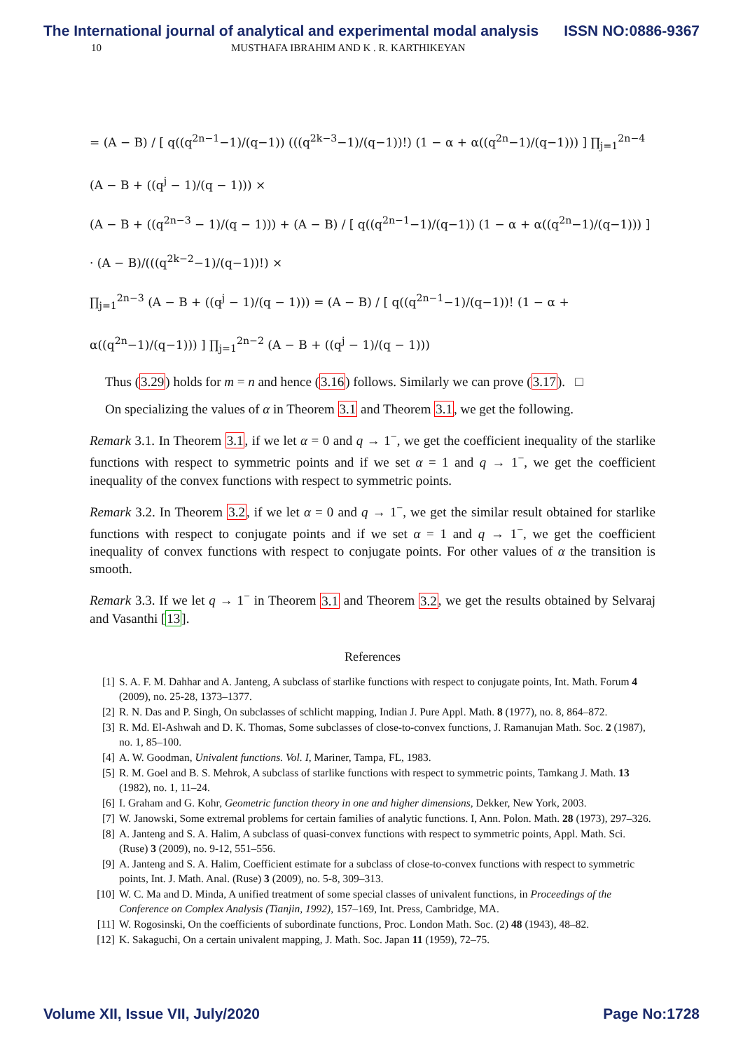The International journal of analytical and experimental modal analysis ISSN NO:0886-9367
10 MUSTHAFA IBRAHIM AND K . R. KARTHIKEYAN
= (A − B) / [ q((q<sup>2n−1</sup>−1)/(q−1)) (((q<sup>2k−3</sup>−1)/(q−1))!) (1 − α + α((q<sup>2n</sup>−1)/(q−1))) ] ∏<sub>j=1</sub><sup>2n−4</sup> (A − B + ((q<sup>j</sup> − 1)/(q − 1))) ×
(A − B + ((q<sup>2n−3</sup> − 1)/(q − 1))) + (A − B) / [ q((q<sup>2n−1</sup>−1)/(q−1)) (1 − α + α((q<sup>2n</sup>−1)/(q−1))) ] · (A − B)/(((q<sup>2k−2</sup>−1)/(q−1))!) ×
∏<sub>j=1</sub><sup>2n−3</sup> (A − B + ((q<sup>j</sup> − 1)/(q − 1))) = (A − B) / [ q((q<sup>2n−1</sup>−1)/(q−1))! (1 − α + α((q<sup>2n</sup>−1)/(q−1))) ] ∏<sub>j=1</sub><sup>2n−2</sup> (A − B + ((q<sup>j</sup> − 1)/(q − 1)))
Thus (3.29) holds for m = n and hence (3.16) follows. Similarly we can prove (3.17). □
On specializing the values of α in Theorem 3.1 and Theorem 3.1, we get the following.
Remark 3.1. In Theorem 3.1, if we let α = 0 and q → 1<sup>−</sup>, we get the coefficient inequality of the starlike functions with respect to symmetric points and if we set α = 1 and q → 1<sup>−</sup>, we get the coefficient inequality of the convex functions with respect to symmetric points.
Remark 3.2. In Theorem 3.2, if we let α = 0 and q → 1<sup>−</sup>, we get the similar result obtained for starlike functions with respect to conjugate points and if we set α = 1 and q → 1<sup>−</sup>, we get the coefficient inequality of convex functions with respect to conjugate points. For other values of α the transition is smooth.
Remark 3.3. If we let q → 1<sup>−</sup> in Theorem 3.1 and Theorem 3.2, we get the results obtained by Selvaraj and Vasanthi [13].
References
[1] S. A. F. M. Dahhar and A. Janteng, A subclass of starlike functions with respect to conjugate points, Int. Math. Forum 4 (2009), no. 25-28, 1373–1377.
[2] R. N. Das and P. Singh, On subclasses of schlicht mapping, Indian J. Pure Appl. Math. 8 (1977), no. 8, 864–872.
[3] R. Md. El-Ashwah and D. K. Thomas, Some subclasses of close-to-convex functions, J. Ramanujan Math. Soc. 2 (1987), no. 1, 85–100.
[4] A. W. Goodman, Univalent functions. Vol. I, Mariner, Tampa, FL, 1983.
[5] R. M. Goel and B. S. Mehrok, A subclass of starlike functions with respect to symmetric points, Tamkang J. Math. 13 (1982), no. 1, 11–24.
[6] I. Graham and G. Kohr, Geometric function theory in one and higher dimensions, Dekker, New York, 2003.
[7] W. Janowski, Some extremal problems for certain families of analytic functions. I, Ann. Polon. Math. 28 (1973), 297–326.
[8] A. Janteng and S. A. Halim, A subclass of quasi-convex functions with respect to symmetric points, Appl. Math. Sci. (Ruse) 3 (2009), no. 9-12, 551–556.
[9] A. Janteng and S. A. Halim, Coefficient estimate for a subclass of close-to-convex functions with respect to symmetric points, Int. J. Math. Anal. (Ruse) 3 (2009), no. 5-8, 309–313.
[10] W. C. Ma and D. Minda, A unified treatment of some special classes of univalent functions, in Proceedings of the Conference on Complex Analysis (Tianjin, 1992), 157–169, Int. Press, Cambridge, MA.
[11] W. Rogosinski, On the coefficients of subordinate functions, Proc. London Math. Soc. (2) 48 (1943), 48–82.
[12] K. Sakaguchi, On a certain univalent mapping, J. Math. Soc. Japan 11 (1959), 72–75.
Volume XII, Issue VII, July/2020 Page No:1728